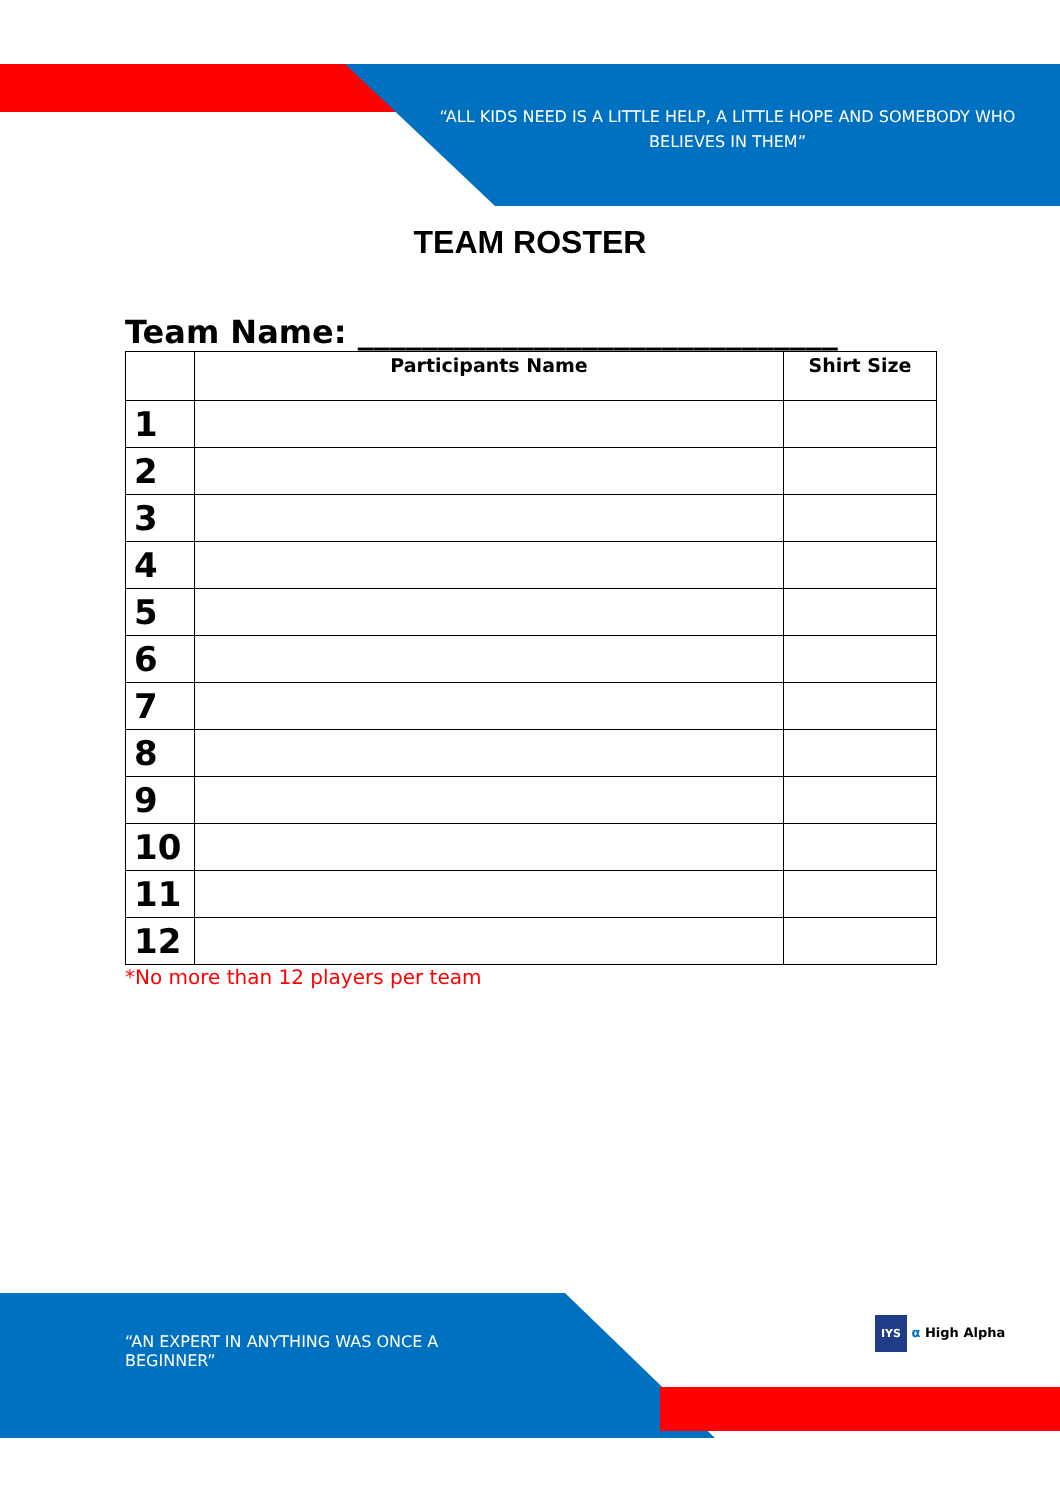“ALL KIDS NEED IS A LITTLE HELP, A LITTLE HOPE AND SOMEBODY WHO BELIEVES IN THEM”
TEAM ROSTER
Team Name: ______________________________
| | Participants Name | Shirt Size |
| --- | --- | --- |
| 1 | | |
| 2 | | |
| 3 | | |
| 4 | | |
| 5 | | |
| 6 | | |
| 7 | | |
| 8 | | |
| 9 | | |
| 10 | | |
| 11 | | |
| 12 | | |
*No more than 12 players per team
“AN EXPERT IN ANYTHING WAS ONCE A BEGINNER”
IYS α High Alpha